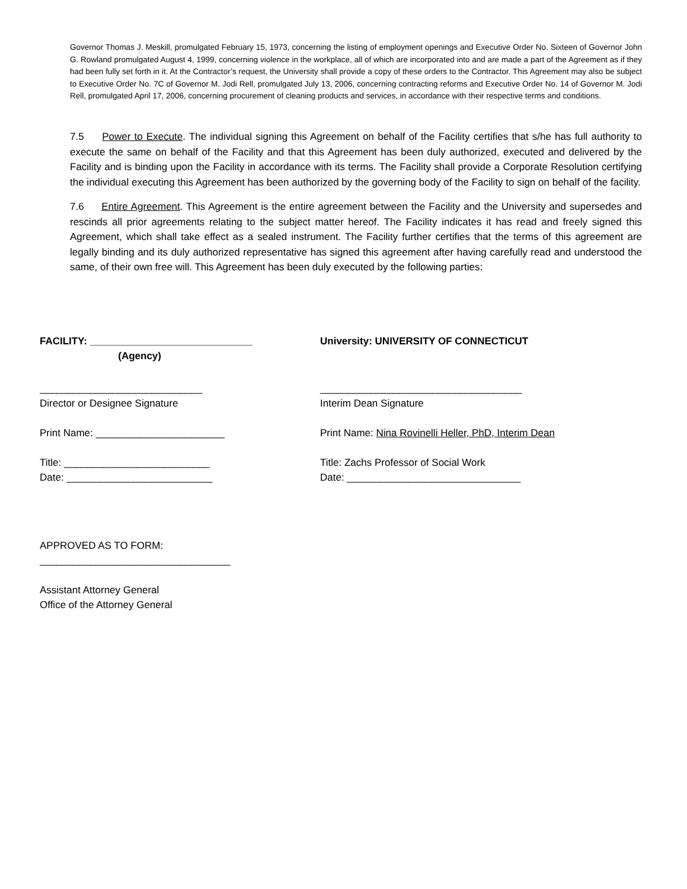Governor Thomas J. Meskill, promulgated February 15, 1973, concerning the listing of employment openings and Executive Order No. Sixteen of Governor John G. Rowland promulgated August 4, 1999, concerning violence in the workplace, all of which are incorporated into and are made a part of the Agreement as if they had been fully set forth in it. At the Contractor’s request, the University shall provide a copy of these orders to the Contractor. This Agreement may also be subject to Executive Order No. 7C of Governor M. Jodi Rell, promulgated July 13, 2006, concerning contracting reforms and Executive Order No. 14 of Governor M. Jodi Rell, promulgated April 17, 2006, concerning procurement of cleaning products and services, in accordance with their respective terms and conditions.
7.5 Power to Execute. The individual signing this Agreement on behalf of the Facility certifies that s/he has full authority to execute the same on behalf of the Facility and that this Agreement has been duly authorized, executed and delivered by the Facility and is binding upon the Facility in accordance with its terms. The Facility shall provide a Corporate Resolution certifying the individual executing this Agreement has been authorized by the governing body of the Facility to sign on behalf of the facility.
7.6 Entire Agreement. This Agreement is the entire agreement between the Facility and the University and supersedes and rescinds all prior agreements relating to the subject matter hereof. The Facility indicates it has read and freely signed this Agreement, which shall take effect as a sealed instrument. The Facility further certifies that the terms of this agreement are legally binding and its duly authorized representative has signed this agreement after having carefully read and understood the same, of their own free will. This Agreement has been duly executed by the following parties:
FACILITY: _____________________________
(Agency)
University: UNIVERSITY OF CONNECTICUT
_____________________________
Director or Designee Signature
____________________________________
Interim Dean Signature
Print Name: _______________________ Print Name: Nina Rovinelli Heller, PhD, Interim Dean
Title: __________________________
Date: __________________________
Title: Zachs Professor of Social Work
Date: _______________________________
APPROVED AS TO FORM:
__________________________________
Assistant Attorney General
Office of the Attorney General